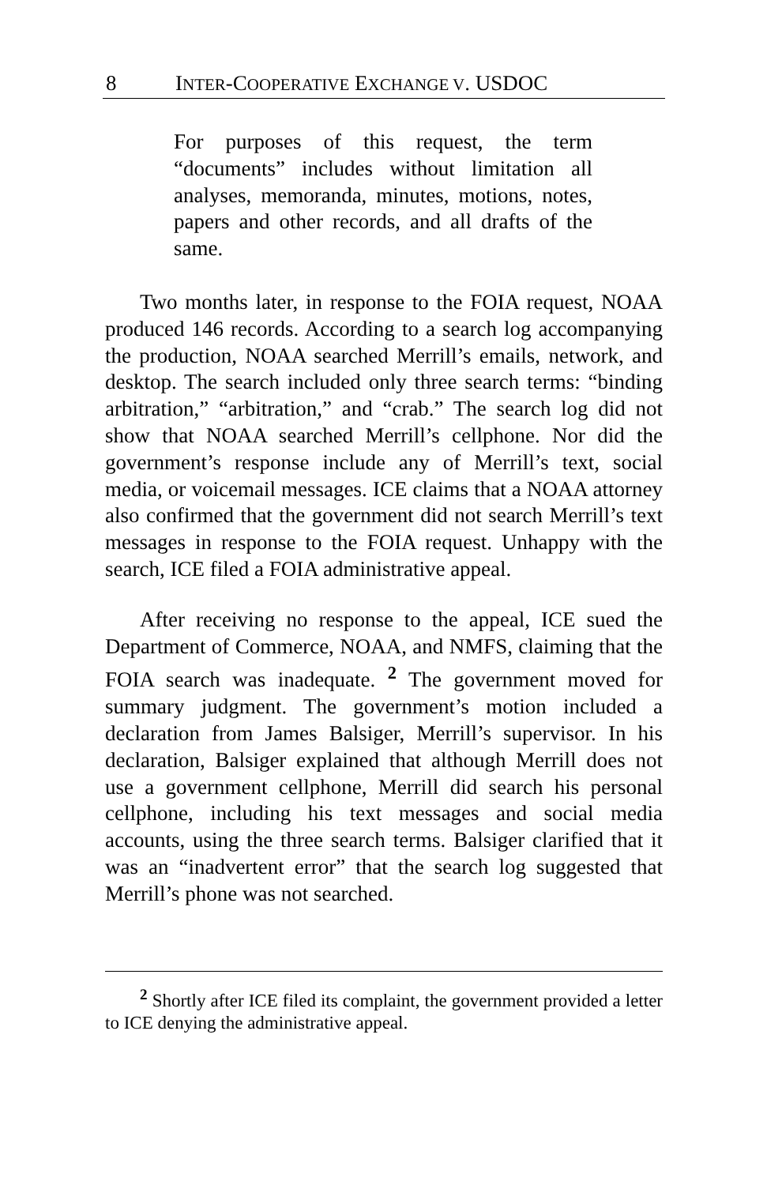8 INTER-COOPERATIVE EXCHANGE V. USDOC
For purposes of this request, the term “documents” includes without limitation all analyses, memoranda, minutes, motions, notes, papers and other records, and all drafts of the same.
Two months later, in response to the FOIA request, NOAA produced 146 records. According to a search log accompanying the production, NOAA searched Merrill’s emails, network, and desktop. The search included only three search terms: “binding arbitration,” “arbitration,” and “crab.” The search log did not show that NOAA searched Merrill’s cellphone. Nor did the government’s response include any of Merrill’s text, social media, or voicemail messages. ICE claims that a NOAA attorney also confirmed that the government did not search Merrill’s text messages in response to the FOIA request. Unhappy with the search, ICE filed a FOIA administrative appeal.
After receiving no response to the appeal, ICE sued the Department of Commerce, NOAA, and NMFS, claiming that the FOIA search was inadequate. <sup>2</sup> The government moved for summary judgment. The government’s motion included a declaration from James Balsiger, Merrill’s supervisor. In his declaration, Balsiger explained that although Merrill does not use a government cellphone, Merrill did search his personal cellphone, including his text messages and social media accounts, using the three search terms. Balsiger clarified that it was an “inadvertent error” that the search log suggested that Merrill’s phone was not searched.
<sup>2</sup> Shortly after ICE filed its complaint, the government provided a letter to ICE denying the administrative appeal.